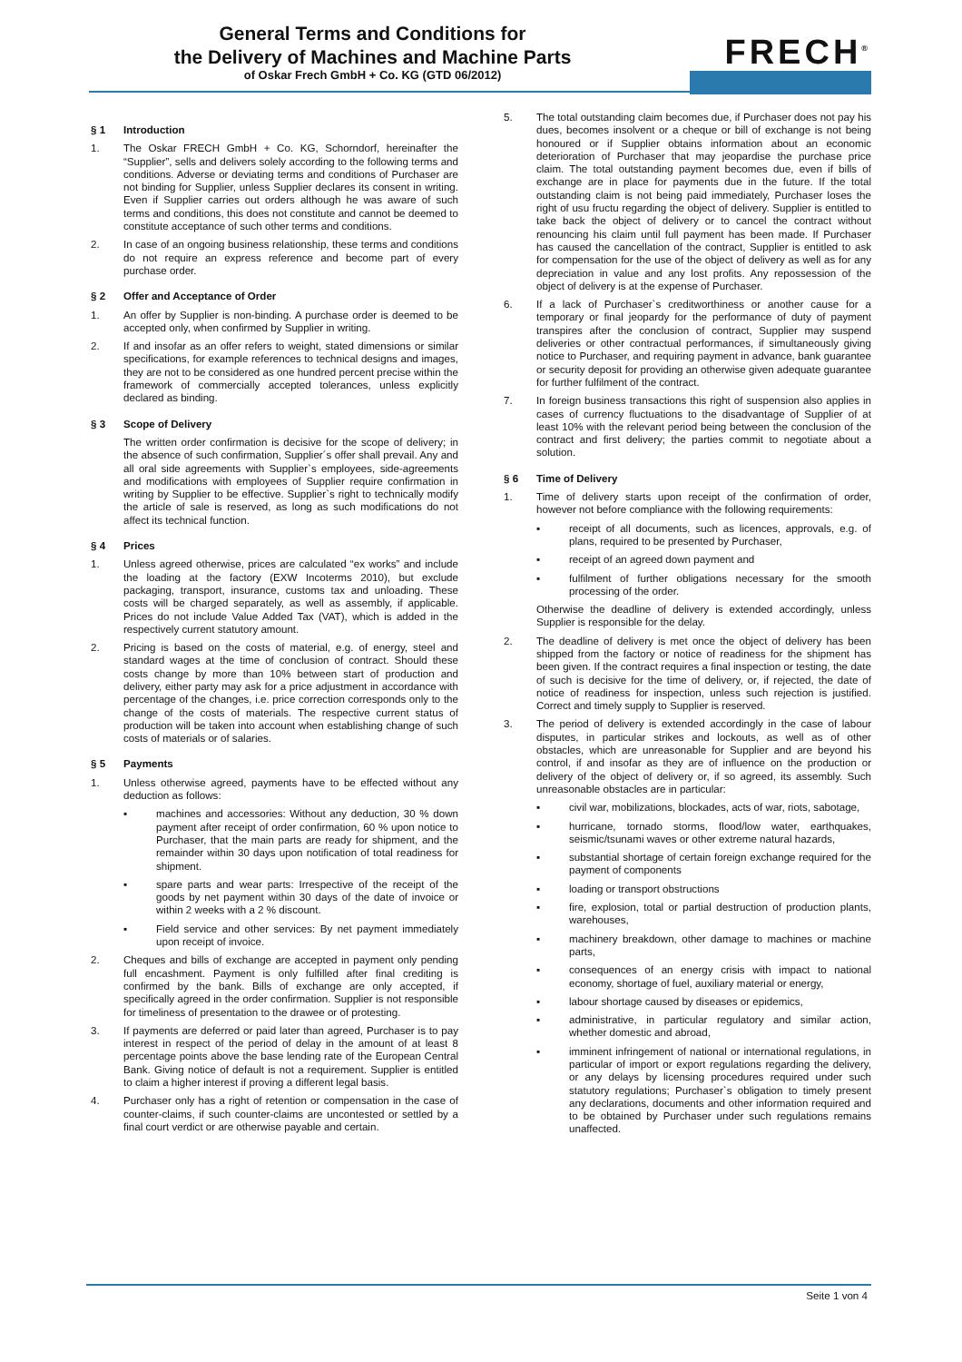General Terms and Conditions for
the Delivery of Machines and Machine Parts
of Oskar Frech GmbH + Co. KG (GTD 06/2012)
FRECH<sup>®</sup>
§ 1 Introduction
1. The Oskar FRECH GmbH + Co. KG, Schorndorf, hereinafter the “Supplier”, sells and delivers solely according to the following terms and conditions. Adverse or deviating terms and conditions of Purchaser are not binding for Supplier, unless Supplier declares its consent in writing. Even if Supplier carries out orders although he was aware of such terms and conditions, this does not constitute and cannot be deemed to constitute acceptance of such other terms and conditions.
2. In case of an ongoing business relationship, these terms and conditions do not require an express reference and become part of every purchase order.
§ 2 Offer and Acceptance of Order
1. An offer by Supplier is non-binding. A purchase order is deemed to be accepted only, when confirmed by Supplier in writing.
2. If and insofar as an offer refers to weight, stated dimensions or similar specifications, for example references to technical designs and images, they are not to be considered as one hundred percent precise within the framework of commercially accepted tolerances, unless explicitly declared as binding.
§ 3 Scope of Delivery
The written order confirmation is decisive for the scope of delivery; in the absence of such confirmation, Supplier´s offer shall prevail. Any and all oral side agreements with Supplier`s employees, side-agreements and modifications with employees of Supplier require confirmation in writing by Supplier to be effective. Supplier`s right to technically modify the article of sale is reserved, as long as such modifications do not affect its technical function.
§ 4 Prices
1. Unless agreed otherwise, prices are calculated “ex works” and include the loading at the factory (EXW Incoterms 2010), but exclude packaging, transport, insurance, customs tax and unloading. These costs will be charged separately, as well as assembly, if applicable. Prices do not include Value Added Tax (VAT), which is added in the respectively current statutory amount.
2. Pricing is based on the costs of material, e.g. of energy, steel and standard wages at the time of conclusion of contract. Should these costs change by more than 10% between start of production and delivery, either party may ask for a price adjustment in accordance with percentage of the changes, i.e. price correction corresponds only to the change of the costs of materials. The respective current status of production will be taken into account when establishing change of such costs of materials or of salaries.
§ 5 Payments
1. Unless otherwise agreed, payments have to be effected without any deduction as follows:
▪ machines and accessories: Without any deduction, 30 % down payment after receipt of order confirmation, 60 % upon notice to Purchaser, that the main parts are ready for shipment, and the remainder within 30 days upon notification of total readiness for shipment.
▪ spare parts and wear parts: Irrespective of the receipt of the goods by net payment within 30 days of the date of invoice or within 2 weeks with a 2 % discount.
▪ Field service and other services: By net payment immediately upon receipt of invoice.
2. Cheques and bills of exchange are accepted in payment only pending full encashment. Payment is only fulfilled after final crediting is confirmed by the bank. Bills of exchange are only accepted, if specifically agreed in the order confirmation. Supplier is not responsible for timeliness of presentation to the drawee or of protesting.
3. If payments are deferred or paid later than agreed, Purchaser is to pay interest in respect of the period of delay in the amount of at least 8 percentage points above the base lending rate of the European Central Bank. Giving notice of default is not a requirement. Supplier is entitled to claim a higher interest if proving a different legal basis.
4. Purchaser only has a right of retention or compensation in the case of counter-claims, if such counter-claims are uncontested or settled by a final court verdict or are otherwise payable and certain.
5. The total outstanding claim becomes due, if Purchaser does not pay his dues, becomes insolvent or a cheque or bill of exchange is not being honoured or if Supplier obtains information about an economic deterioration of Purchaser that may jeopardise the purchase price claim. The total outstanding payment becomes due, even if bills of exchange are in place for payments due in the future. If the total outstanding claim is not being paid immediately, Purchaser loses the right of usu fructu regarding the object of delivery. Supplier is entitled to take back the object of delivery or to cancel the contract without renouncing his claim until full payment has been made. If Purchaser has caused the cancellation of the contract, Supplier is entitled to ask for compensation for the use of the object of delivery as well as for any depreciation in value and any lost profits. Any repossession of the object of delivery is at the expense of Purchaser.
6. If a lack of Purchaser`s creditworthiness or another cause for a temporary or final jeopardy for the performance of duty of payment transpires after the conclusion of contract, Supplier may suspend deliveries or other contractual performances, if simultaneously giving notice to Purchaser, and requiring payment in advance, bank guarantee or security deposit for providing an otherwise given adequate guarantee for further fulfilment of the contract.
7. In foreign business transactions this right of suspension also applies in cases of currency fluctuations to the disadvantage of Supplier of at least 10% with the relevant period being between the conclusion of the contract and first delivery; the parties commit to negotiate about a solution.
§ 6 Time of Delivery
1. Time of delivery starts upon receipt of the confirmation of order, however not before compliance with the following requirements:
▪ receipt of all documents, such as licences, approvals, e.g. of plans, required to be presented by Purchaser,
▪ receipt of an agreed down payment and
▪ fulfilment of further obligations necessary for the smooth processing of the order.
Otherwise the deadline of delivery is extended accordingly, unless Supplier is responsible for the delay.
2. The deadline of delivery is met once the object of delivery has been shipped from the factory or notice of readiness for the shipment has been given. If the contract requires a final inspection or testing, the date of such is decisive for the time of delivery, or, if rejected, the date of notice of readiness for inspection, unless such rejection is justified. Correct and timely supply to Supplier is reserved.
3. The period of delivery is extended accordingly in the case of labour disputes, in particular strikes and lockouts, as well as of other obstacles, which are unreasonable for Supplier and are beyond his control, if and insofar as they are of influence on the production or delivery of the object of delivery or, if so agreed, its assembly. Such unreasonable obstacles are in particular:
▪ civil war, mobilizations, blockades, acts of war, riots, sabotage,
▪ hurricane, tornado storms, flood/low water, earthquakes, seismic/tsunami waves or other extreme natural hazards,
▪ substantial shortage of certain foreign exchange required for the payment of components
▪ loading or transport obstructions
▪ fire, explosion, total or partial destruction of production plants, warehouses,
▪ machinery breakdown, other damage to machines or machine parts,
▪ consequences of an energy crisis with impact to national economy, shortage of fuel, auxiliary material or energy,
▪ labour shortage caused by diseases or epidemics,
▪ administrative, in particular regulatory and similar action, whether domestic and abroad,
▪ imminent infringement of national or international regulations, in particular of import or export regulations regarding the delivery, or any delays by licensing procedures required under such statutory regulations; Purchaser`s obligation to timely present any declarations, documents and other information required and to be obtained by Purchaser under such regulations remains unaffected.
Seite 1 von 4